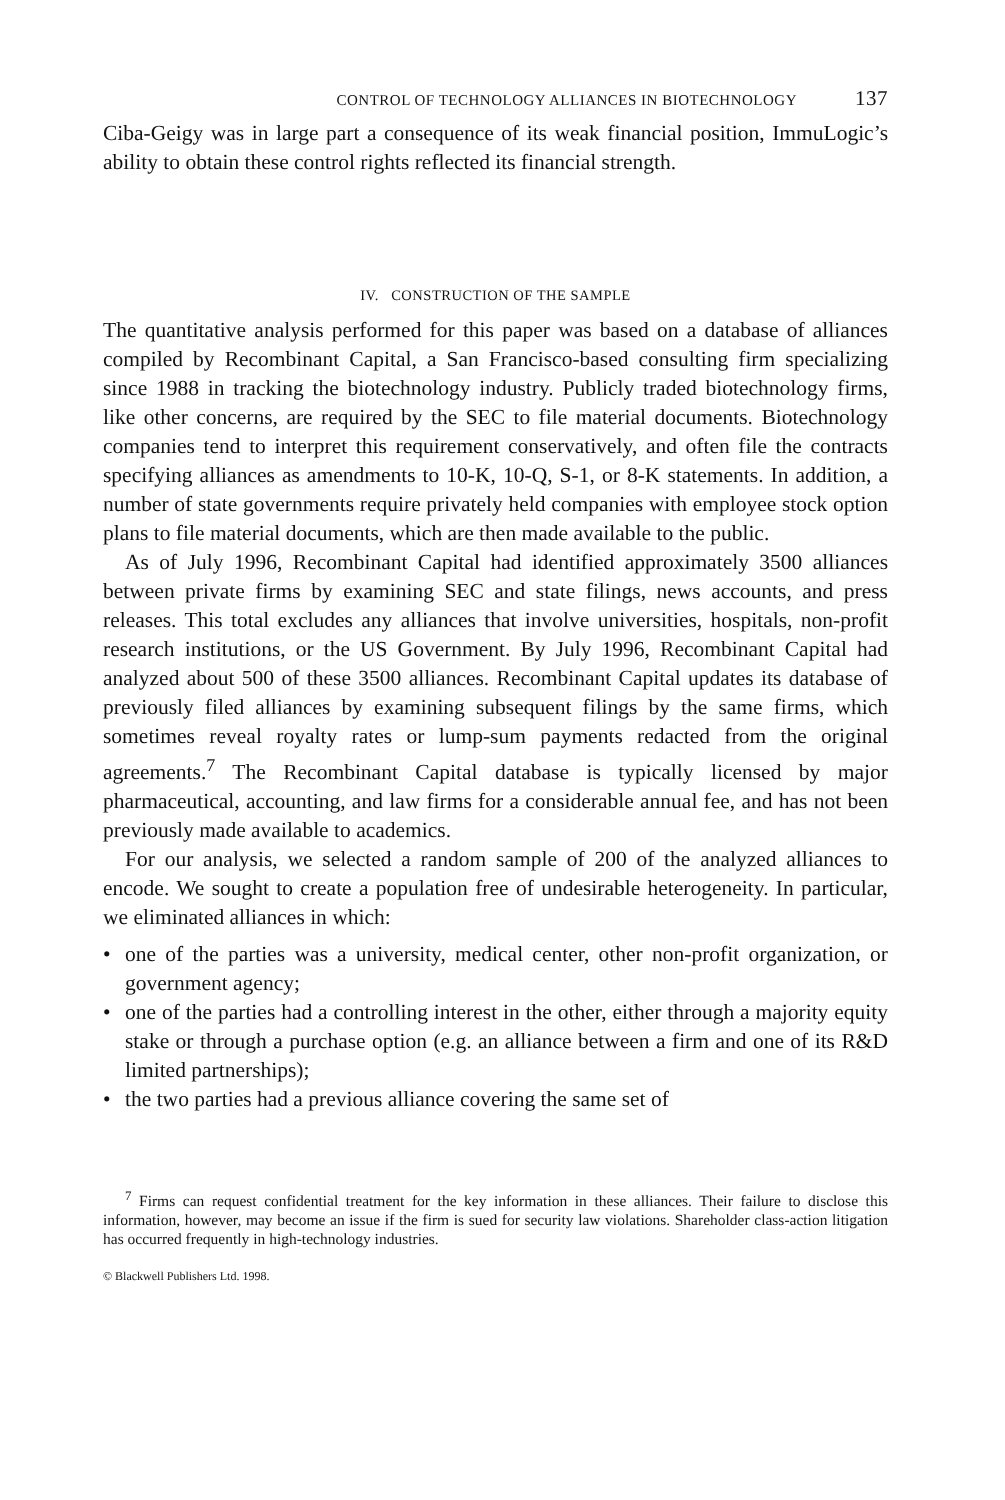CONTROL OF TECHNOLOGY ALLIANCES IN BIOTECHNOLOGY 137
Ciba-Geigy was in large part a consequence of its weak financial position, ImmuLogic’s ability to obtain these control rights reflected its financial strength.
IV. CONSTRUCTION OF THE SAMPLE
The quantitative analysis performed for this paper was based on a database of alliances compiled by Recombinant Capital, a San Francisco-based consulting firm specializing since 1988 in tracking the biotechnology industry. Publicly traded biotechnology firms, like other concerns, are required by the SEC to file material documents. Biotechnology companies tend to interpret this requirement conservatively, and often file the contracts specifying alliances as amendments to 10-K, 10-Q, S-1, or 8-K statements. In addition, a number of state governments require privately held companies with employee stock option plans to file material documents, which are then made available to the public.
As of July 1996, Recombinant Capital had identified approximately 3500 alliances between private firms by examining SEC and state filings, news accounts, and press releases. This total excludes any alliances that involve universities, hospitals, non-profit research institutions, or the US Government. By July 1996, Recombinant Capital had analyzed about 500 of these 3500 alliances. Recombinant Capital updates its database of previously filed alliances by examining subsequent filings by the same firms, which sometimes reveal royalty rates or lump-sum payments redacted from the original agreements.<sup>7</sup> The Recombinant Capital database is typically licensed by major pharmaceutical, accounting, and law firms for a considerable annual fee, and has not been previously made available to academics.
For our analysis, we selected a random sample of 200 of the analyzed alliances to encode. We sought to create a population free of undesirable heterogeneity. In particular, we eliminated alliances in which:
• one of the parties was a university, medical center, other non-profit organization, or government agency;
• one of the parties had a controlling interest in the other, either through a majority equity stake or through a purchase option (e.g. an alliance between a firm and one of its R&D limited partnerships);
• the two parties had a previous alliance covering the same set of
<sup>7</sup> Firms can request confidential treatment for the key information in these alliances. Their failure to disclose this information, however, may become an issue if the firm is sued for security law violations. Shareholder class-action litigation has occurred frequently in high-technology industries.
© Blackwell Publishers Ltd. 1998.